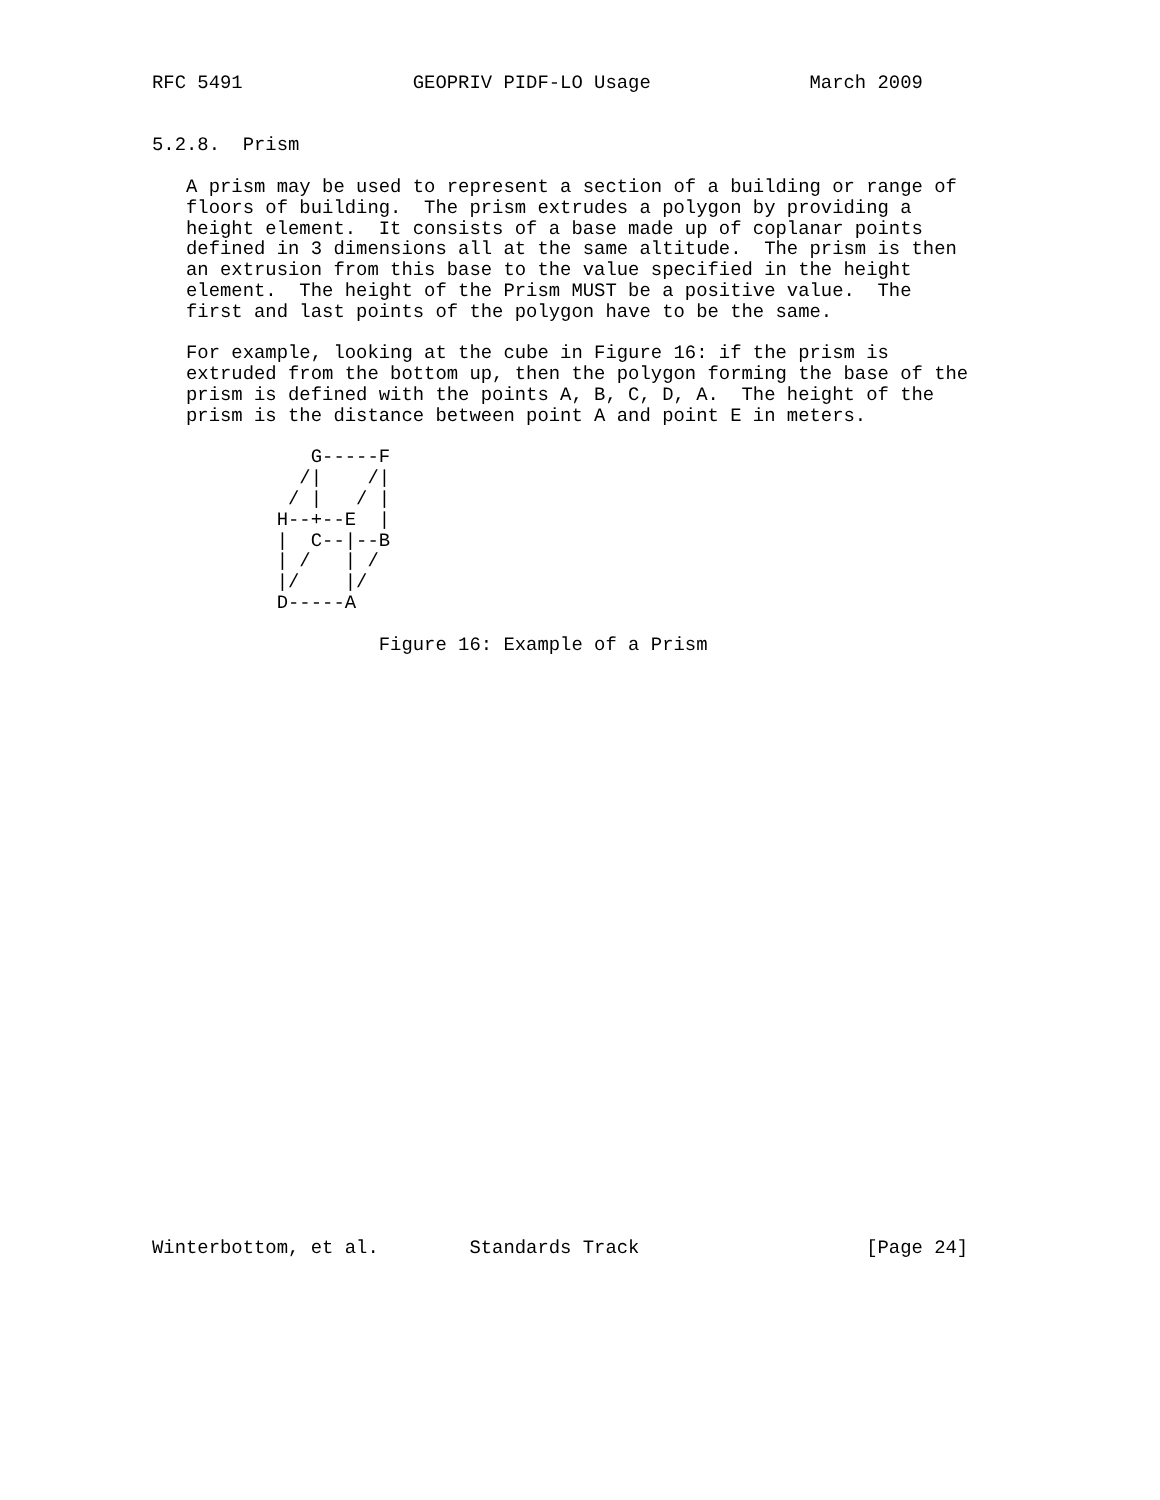RFC 5491               GEOPRIV PIDF-LO Usage              March 2009


5.2.8.  Prism

   A prism may be used to represent a section of a building or range of
   floors of building.  The prism extrudes a polygon by providing a
   height element.  It consists of a base made up of coplanar points
   defined in 3 dimensions all at the same altitude.  The prism is then
   an extrusion from this base to the value specified in the height
   element.  The height of the Prism MUST be a positive value.  The
   first and last points of the polygon have to be the same.

   For example, looking at the cube in Figure 16: if the prism is
   extruded from the bottom up, then the polygon forming the base of the
   prism is defined with the points A, B, C, D, A.  The height of the
   prism is the distance between point A and point E in meters.

              G-----F
             /|    /|
            / |   / |
           H--+--E  |
           |  C--|--B
           | /   | /
           |/    |/
           D-----A

                    Figure 16: Example of a Prism




























Winterbottom, et al.        Standards Track                    [Page 24]